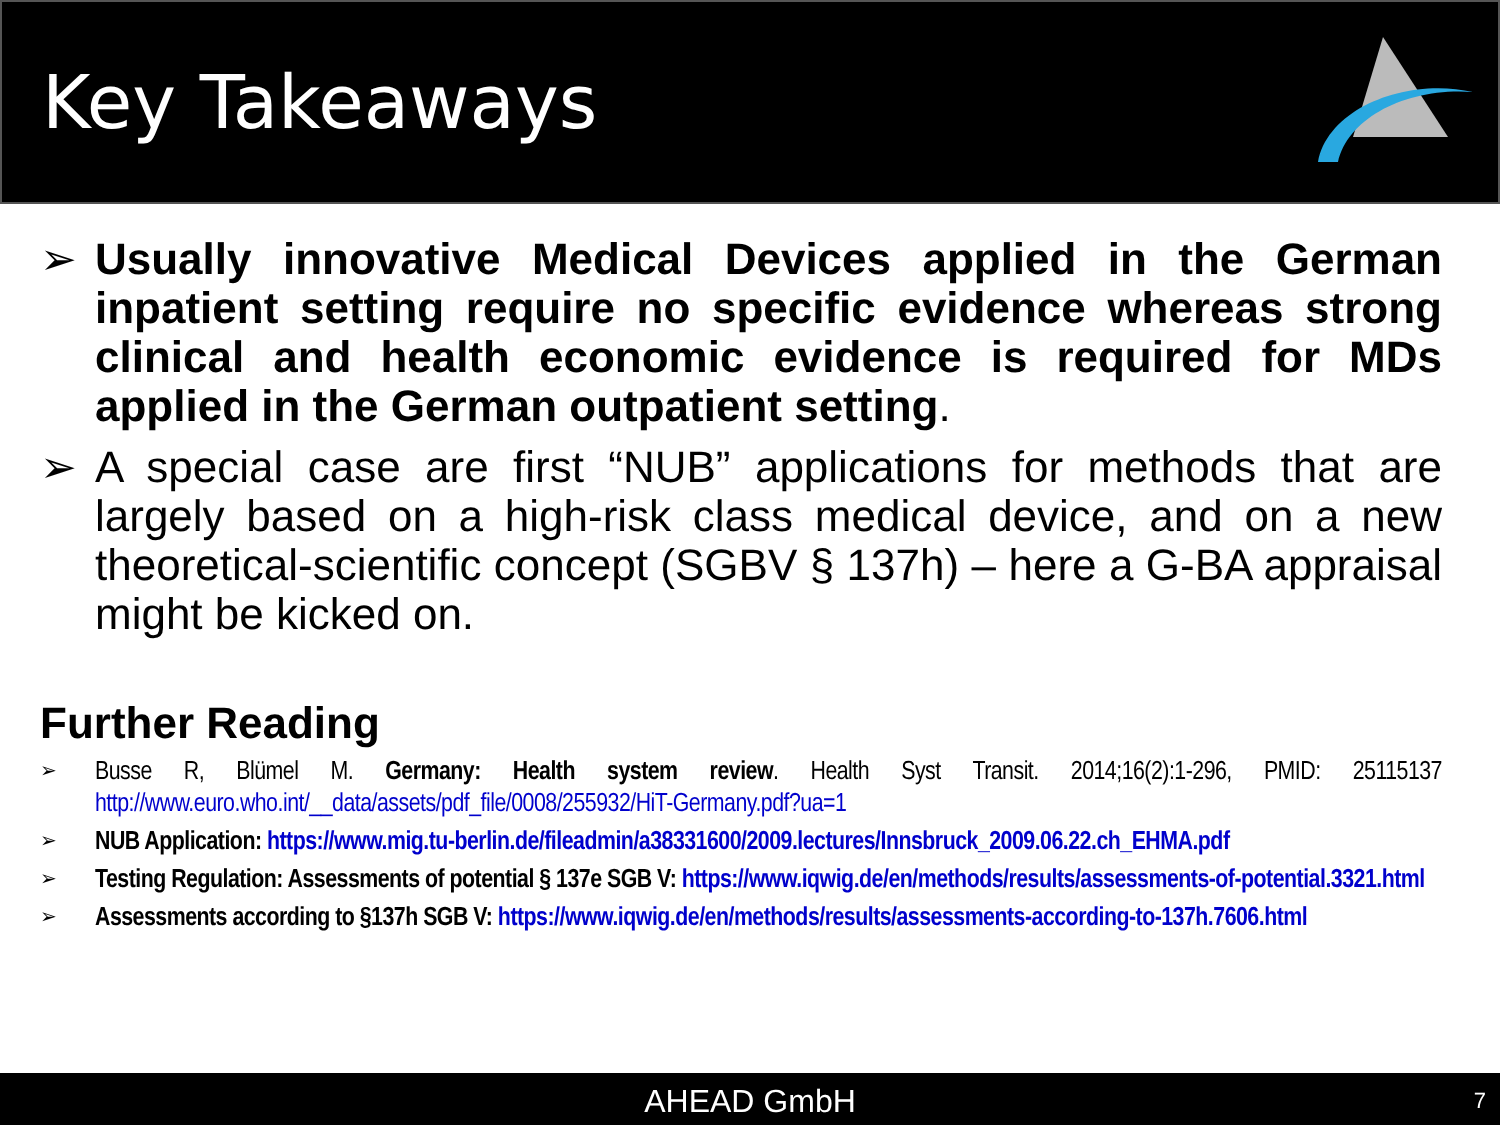Key Takeaways
➢ Usually innovative Medical Devices applied in the German inpatient setting require no specific evidence whereas strong clinical and health economic evidence is required for MDs applied in the German outpatient setting.
➢ A special case are first “NUB” applications for methods that are largely based on a high-risk class medical device, and on a new theoretical-scientific concept (SGBV § 137h) – here a G-BA appraisal might be kicked on.
Further Reading
➢
Busse R, Blümel M. Germany: Health system review. Health Syst Transit. 2014;16(2):1-296, PMID: 25115137 http://www.euro.who.int/__data/assets/pdf_file/0008/255932/HiT-Germany.pdf?ua=1
➢
NUB Application: https://www.mig.tu-berlin.de/fileadmin/a38331600/2009.lectures/Innsbruck_2009.06.22.ch_EHMA.pdf
➢
Testing Regulation: Assessments of potential § 137e SGB V: https://www.iqwig.de/en/methods/results/assessments-of-potential.3321.html
➢
Assessments according to §137h SGB V: https://www.iqwig.de/en/methods/results/assessments-according-to-137h.7606.html
AHEAD GmbH 7